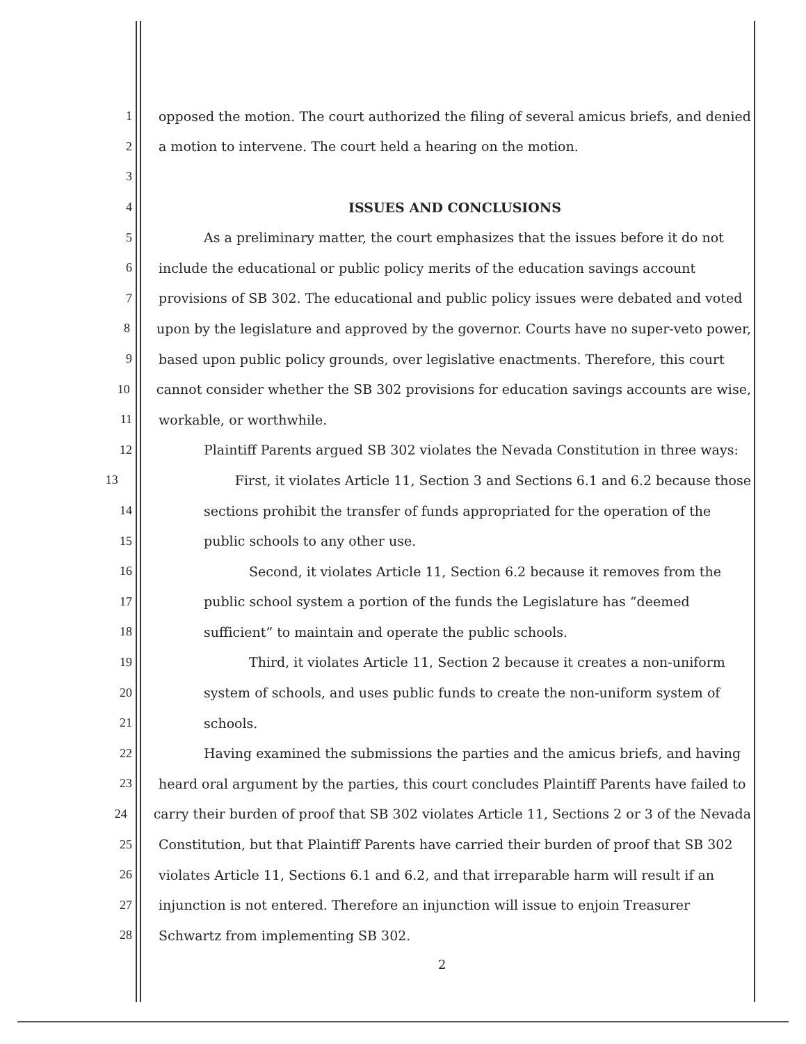1 opposed the motion. The court authorized the filing of several amicus briefs, and denied
2 a motion to intervene. The court held a hearing on the motion.
3
4 ISSUES AND CONCLUSIONS
5 As a preliminary matter, the court emphasizes that the issues before it do not
6 include the educational or public policy merits of the education savings account
7 provisions of SB 302. The educational and public policy issues were debated and voted
8 upon by the legislature and approved by the governor. Courts have no super-veto power,
9 based upon public policy grounds, over legislative enactments. Therefore, this court
10 cannot consider whether the SB 302 provisions for education savings accounts are wise,
11 workable, or worthwhile.
12 Plaintiff Parents argued SB 302 violates the Nevada Constitution in three ways:
13 First, it violates Article 11, Section 3 and Sections 6.1 and 6.2 because those
14 sections prohibit the transfer of funds appropriated for the operation of the
15 public schools to any other use.
16 Second, it violates Article 11, Section 6.2 because it removes from the
17 public school system a portion of the funds the Legislature has “deemed
18 sufficient” to maintain and operate the public schools.
19 Third, it violates Article 11, Section 2 because it creates a non-uniform
20 system of schools, and uses public funds to create the non-uniform system of
21 schools.
22 Having examined the submissions the parties and the amicus briefs, and having
23 heard oral argument by the parties, this court concludes Plaintiff Parents have failed to
24 carry their burden of proof that SB 302 violates Article 11, Sections 2 or 3 of the Nevada
25 Constitution, but that Plaintiff Parents have carried their burden of proof that SB 302
26 violates Article 11, Sections 6.1 and 6.2, and that irreparable harm will result if an
27 injunction is not entered. Therefore an injunction will issue to enjoin Treasurer
28 Schwartz from implementing SB 302.
2